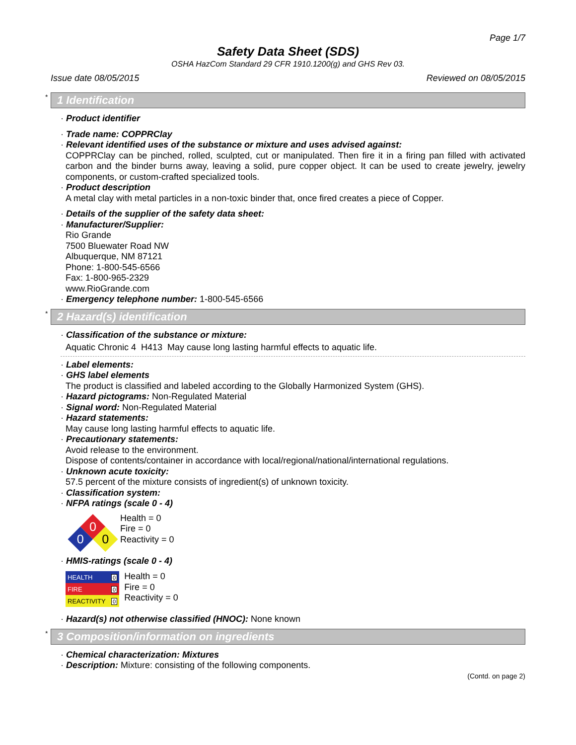Page 1/7
Safety Data Sheet (SDS)
OSHA HazCom Standard 29 CFR 1910.1200(g) and GHS Rev 03.
Issue date 08/05/2015 Reviewed on 08/05/2015
* 1 Identification
· Product identifier
· Trade name: COPPRClay
· Relevant identified uses of the substance or mixture and uses advised against:
COPPRClay can be pinched, rolled, sculpted, cut or manipulated. Then fire it in a firing pan filled with activated carbon and the binder burns away, leaving a solid, pure copper object. It can be used to create jewelry, jewelry components, or custom-crafted specialized tools.
· Product description
A metal clay with metal particles in a non-toxic binder that, once fired creates a piece of Copper.
· Details of the supplier of the safety data sheet:
· Manufacturer/Supplier:
Rio Grande
7500 Bluewater Road NW
Albuquerque, NM 87121
Phone: 1-800-545-6566
Fax: 1-800-965-2329
www.RioGrande.com
· Emergency telephone number: 1-800-545-6566
* 2 Hazard(s) identification
· Classification of the substance or mixture:
Aquatic Chronic 4 H413 May cause long lasting harmful effects to aquatic life.
· Label elements:
· GHS label elements
The product is classified and labeled according to the Globally Harmonized System (GHS).
· Hazard pictograms: Non-Regulated Material
· Signal word: Non-Regulated Material
· Hazard statements:
May cause long lasting harmful effects to aquatic life.
· Precautionary statements:
Avoid release to the environment.
Dispose of contents/container in accordance with local/regional/national/international regulations.
· Unknown acute toxicity:
57.5 percent of the mixture consists of ingredient(s) of unknown toxicity.
· Classification system:
· NFPA ratings (scale 0 - 4)
0
0
0
Health = 0
Fire = 0
Reactivity = 0
· HMIS-ratings (scale 0 - 4)
| HEALTH | 0 |
| FIRE | 0 |
| REACTIVITY | 0 |
Health = 0
Fire = 0
Reactivity = 0
· Hazard(s) not otherwise classified (HNOC): None known
* 3 Composition/information on ingredients
· Chemical characterization: Mixtures
· Description: Mixture: consisting of the following components.
(Contd. on page 2)